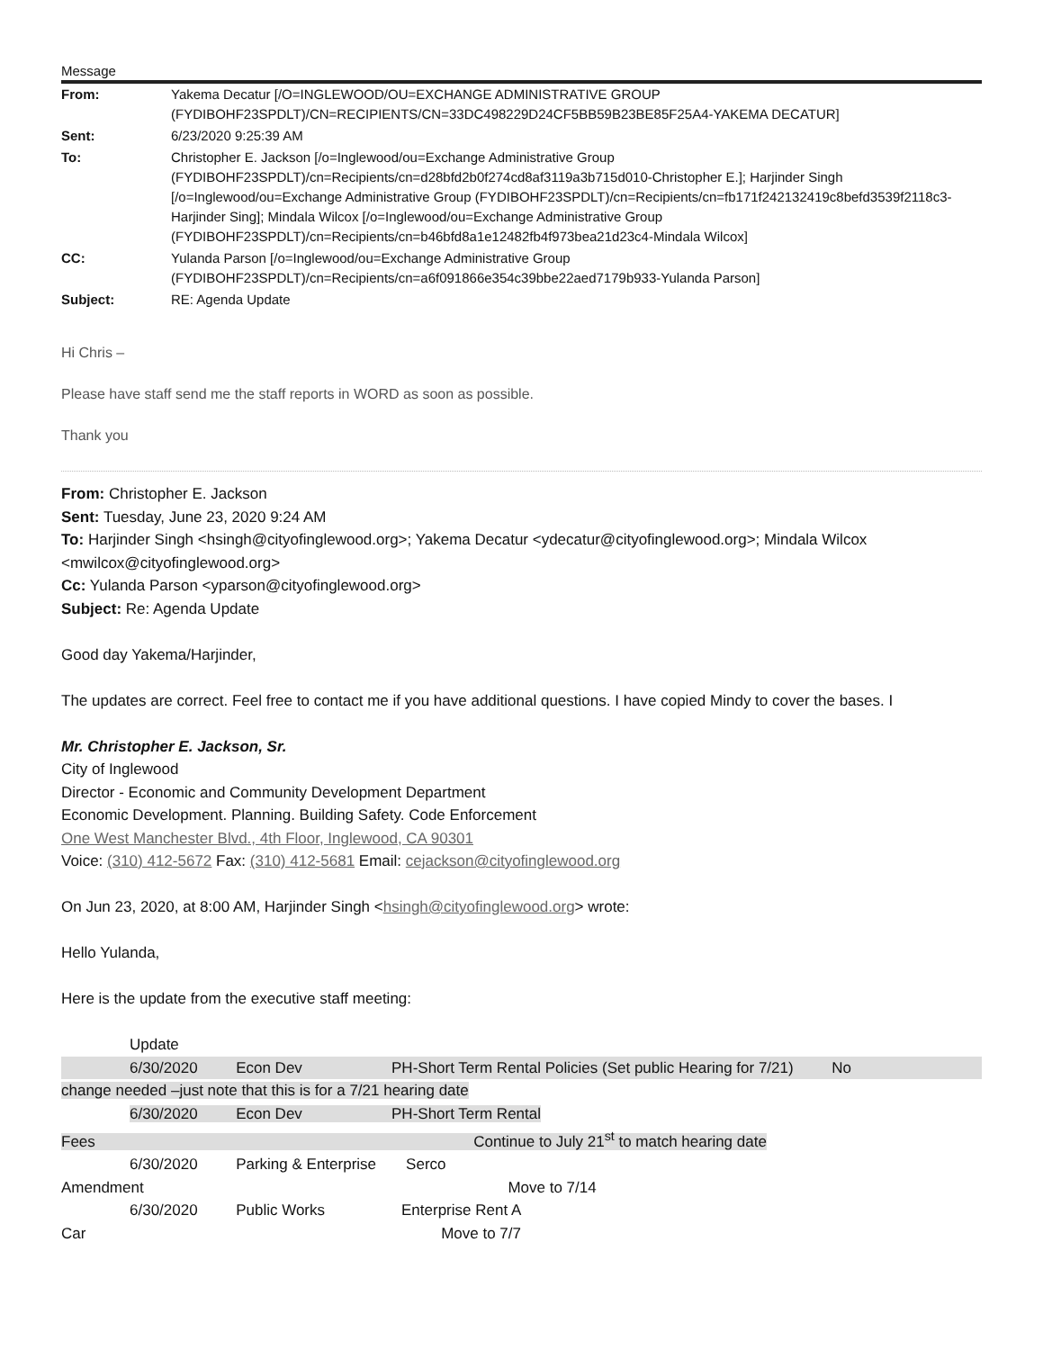Message
| From: | Yakema Decatur [/O=INGLEWOOD/OU=EXCHANGE ADMINISTRATIVE GROUP (FYDIBOHF23SPDLT)/CN=RECIPIENTS/CN=33DC498229D24CF5BB59B23BE85F25A4-YAKEMA DECATUR] |
| Sent: | 6/23/2020 9:25:39 AM |
| To: | Christopher E. Jackson [/o=Inglewood/ou=Exchange Administrative Group (FYDIBOHF23SPDLT)/cn=Recipients/cn=d28bfd2b0f274cd8af3119a3b715d010-Christopher E.]; Harjinder Singh [/o=Inglewood/ou=Exchange Administrative Group (FYDIBOHF23SPDLT)/cn=Recipients/cn=fb171f242132419c8befd3539f2118c3-Harjinder Sing]; Mindala Wilcox [/o=Inglewood/ou=Exchange Administrative Group (FYDIBOHF23SPDLT)/cn=Recipients/cn=b46bfd8a1e12482fb4f973bea21d23c4-Mindala Wilcox] |
| CC: | Yulanda Parson [/o=Inglewood/ou=Exchange Administrative Group (FYDIBOHF23SPDLT)/cn=Recipients/cn=a6f091866e354c39bbe22aed7179b933-Yulanda Parson] |
| Subject: | RE: Agenda Update |
Hi Chris –
Please have staff send me the staff reports in WORD as soon as possible.
Thank you
From: Christopher E. Jackson
Sent: Tuesday, June 23, 2020 9:24 AM
To: Harjinder Singh <hsingh@cityofinglewood.org>; Yakema Decatur <ydecatur@cityofinglewood.org>; Mindala Wilcox <mwilcox@cityofinglewood.org>
Cc: Yulanda Parson <yparson@cityofinglewood.org>
Subject: Re: Agenda Update
Good day Yakema/Harjinder,
The updates are correct. Feel free to contact me if you have additional questions. I have copied Mindy to cover the bases. I
Mr. Christopher E. Jackson, Sr.
City of Inglewood
Director - Economic and Community Development Department
Economic Development. Planning. Building Safety. Code Enforcement
One West Manchester Blvd., 4th Floor, Inglewood, CA 90301
Voice: (310) 412-5672 Fax: (310) 412-5681 Email: cejackson@cityofinglewood.org
On Jun 23, 2020, at 8:00 AM, Harjinder Singh <hsingh@cityofinglewood.org> wrote:
Hello Yulanda,
Here is the update from the executive staff meeting:
Update
6/30/2020 Econ Dev PH-Short Term Rental Policies (Set public Hearing for 7/21) No
change needed –just note that this is for a 7/21 hearing date
6/30/2020 Econ Dev PH-Short Term Rental
Fees Continue to July 21<sup>st</sup> to match hearing date
6/30/2020 Parking & Enterprise Serco
Amendment Move to 7/14
6/30/2020 Public Works Enterprise Rent A
Car Move to 7/7